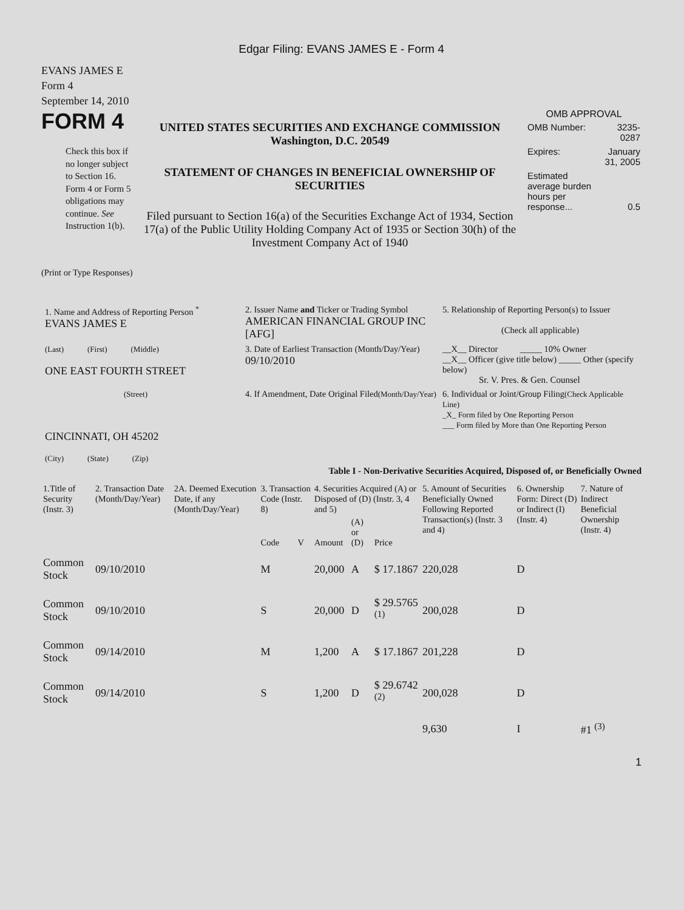Edgar Filing: EVANS JAMES E - Form 4
EVANS JAMES E
Form 4
September 14, 2010
FORM 4
Check this box if no longer subject to Section 16. Form 4 or Form 5 obligations may continue. See Instruction 1(b).
UNITED STATES SECURITIES AND EXCHANGE COMMISSION
Washington, D.C. 20549
STATEMENT OF CHANGES IN BENEFICIAL OWNERSHIP OF SECURITIES
Filed pursuant to Section 16(a) of the Securities Exchange Act of 1934, Section 17(a) of the Public Utility Holding Company Act of 1935 or Section 30(h) of the Investment Company Act of 1940
OMB APPROVAL
| OMB Number: | 3235-0287 |
| Expires: | January 31, 2005 |
| Estimated average burden hours per response... | 0.5 |
(Print or Type Responses)
| 1. Name and Address of Reporting Person <sup>*</sup> EVANS JAMES E | 2. Issuer Name and Ticker or Trading Symbol AMERICAN FINANCIAL GROUP INC [AFG] | 5. Relationship of Reporting Person(s) to Issuer (Check all applicable) |
| (Last) (First) (Middle) ONE EAST FOURTH STREET | 3. Date of Earliest Transaction (Month/Day/Year) 09/10/2010 | __X__ Director _____ 10% Owner __X__ Officer (give title below) _____ Other (specify below) Sr. V. Pres. & Gen. Counsel |
| (Street) CINCINNATI, OH 45202 (City) (State) (Zip) | 4. If Amendment, Date Original Filed (Month/Day/Year) | 6. Individual or Joint/Group Filing (Check Applicable Line) _X_ Form filed by One Reporting Person ___ Form filed by More than One Reporting Person |
Table I - Non-Derivative Securities Acquired, Disposed of, or Beneficially Owned
| 1.Title of Security (Instr. 3) | 2. Transaction Date (Month/Day/Year) | 2A. Deemed Execution Date, if any (Month/Day/Year) | 3. Transaction Code (Instr. 8) | | 4. Securities Acquired (A) or Disposed of (D) (Instr. 3, 4 and 5) | | | 5. Amount of Securities Beneficially Owned Following Reported Transaction(s) (Instr. 3 and 4) | 6. Ownership Form: Direct (D) or Indirect (I) (Instr. 4) | 7. Nature of Indirect Beneficial Ownership (Instr. 4) |
| --- | --- | --- | --- | --- | --- | --- | --- | --- | --- | --- |
| | | | Code | V | Amount | (A) or (D) | Price | | | |
| Common Stock | 09/10/2010 | | M | | 20,000 | A | $ 17.1867 | 220,028 | D | |
| Common Stock | 09/10/2010 | | S | | 20,000 | D | $ 29.5765 <sup>(1)</sup> | 200,028 | D | |
| Common Stock | 09/14/2010 | | M | | 1,200 | A | $ 17.1867 | 201,228 | D | |
| Common Stock | 09/14/2010 | | S | | 1,200 | D | $ 29.6742 <sup>(2)</sup> | 200,028 | D | |
| | | | | | | | | 9,630 | I | #1 <sup>(3)</sup> |
1